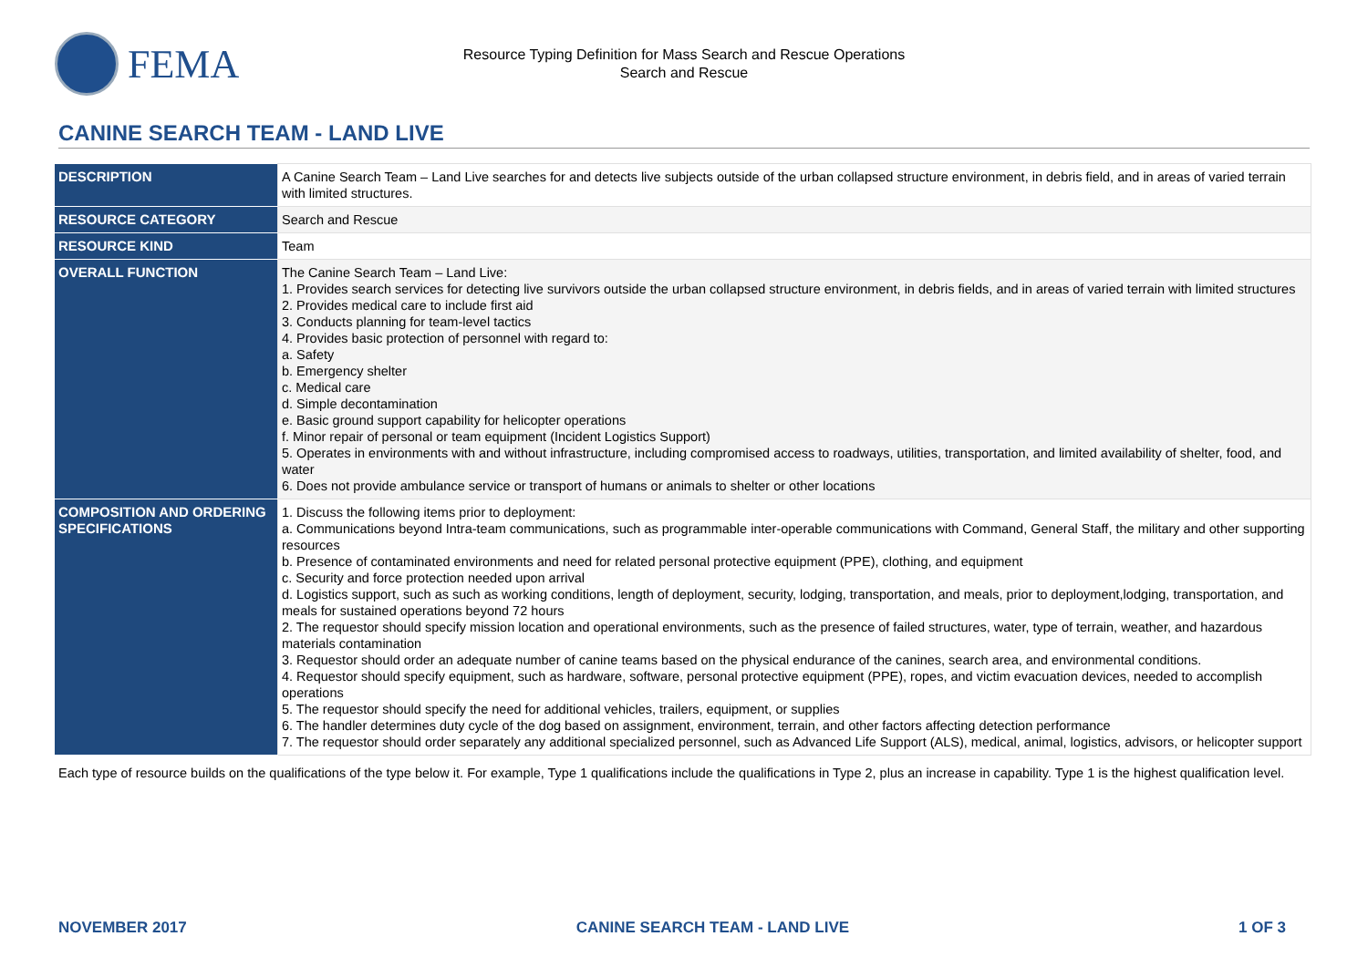FEMA
Resource Typing Definition for Mass Search and Rescue Operations
Search and Rescue
CANINE SEARCH TEAM - LAND LIVE
| DESCRIPTION | A Canine Search Team – Land Live searches for and detects live subjects outside of the urban collapsed structure environment, in debris field, and in areas of varied terrain with limited structures. |
| RESOURCE CATEGORY | Search and Rescue |
| RESOURCE KIND | Team |
| OVERALL FUNCTION | The Canine Search Team – Land Live: 1. Provides search services for detecting live survivors outside the urban collapsed structure environment, in debris fields, and in areas of varied terrain with limited structures 2. Provides medical care to include first aid 3. Conducts planning for team-level tactics 4. Provides basic protection of personnel with regard to: a. Safety b. Emergency shelter c. Medical care d. Simple decontamination e. Basic ground support capability for helicopter operations f. Minor repair of personal or team equipment (Incident Logistics Support) 5. Operates in environments with and without infrastructure, including compromised access to roadways, utilities, transportation, and limited availability of shelter, food, and water 6. Does not provide ambulance service or transport of humans or animals to shelter or other locations |
| COMPOSITION AND ORDERING SPECIFICATIONS | 1. Discuss the following items prior to deployment: a. Communications beyond Intra-team communications, such as programmable inter-operable communications with Command, General Staff, the military and other supporting resources b. Presence of contaminated environments and need for related personal protective equipment (PPE), clothing, and equipment c. Security and force protection needed upon arrival d. Logistics support, such as such as working conditions, length of deployment, security, lodging, transportation, and meals, prior to deployment,lodging, transportation, and meals for sustained operations beyond 72 hours 2. The requestor should specify mission location and operational environments, such as the presence of failed structures, water, type of terrain, weather, and hazardous materials contamination 3. Requestor should order an adequate number of canine teams based on the physical endurance of the canines, search area, and environmental conditions. 4. Requestor should specify equipment, such as hardware, software, personal protective equipment (PPE), ropes, and victim evacuation devices, needed to accomplish operations 5. The requestor should specify the need for additional vehicles, trailers, equipment, or supplies 6. The handler determines duty cycle of the dog based on assignment, environment, terrain, and other factors affecting detection performance 7. The requestor should order separately any additional specialized personnel, such as Advanced Life Support (ALS), medical, animal, logistics, advisors, or helicopter support |
Each type of resource builds on the qualifications of the type below it. For example, Type 1 qualifications include the qualifications in Type 2, plus an increase in capability. Type 1 is the highest qualification level.
NOVEMBER 2017 CANINE SEARCH TEAM - LAND LIVE 1 OF 3